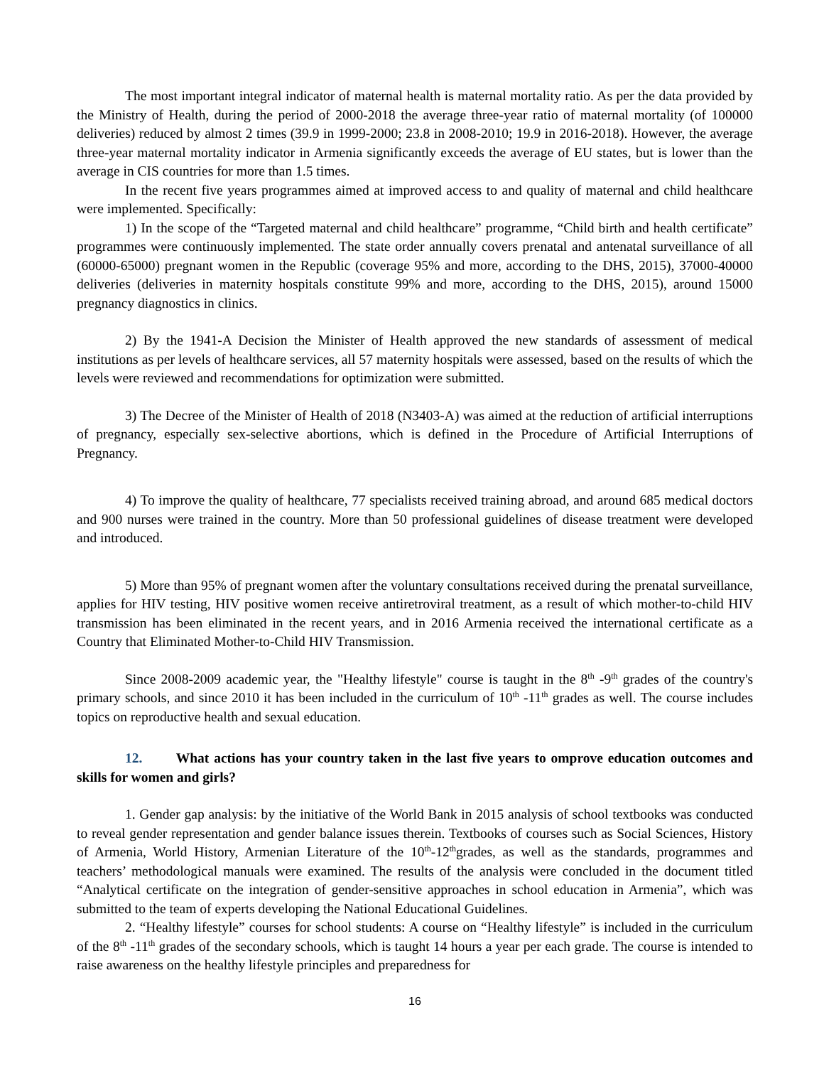The most important integral indicator of maternal health is maternal mortality ratio. As per the data provided by the Ministry of Health, during the period of 2000-2018 the average three-year ratio of maternal mortality (of 100000 deliveries) reduced by almost 2 times (39.9 in 1999-2000; 23.8 in 2008-2010; 19.9 in 2016-2018). However, the average three-year maternal mortality indicator in Armenia significantly exceeds the average of EU states, but is lower than the average in CIS countries for more than 1.5 times.
In the recent five years programmes aimed at improved access to and quality of maternal and child healthcare were implemented. Specifically:
1) In the scope of the “Targeted maternal and child healthcare” programme, “Child birth and health certificate” programmes were continuously implemented. The state order annually covers prenatal and antenatal surveillance of all (60000-65000) pregnant women in the Republic (coverage 95% and more, according to the DHS, 2015), 37000-40000 deliveries (deliveries in maternity hospitals constitute 99% and more, according to the DHS, 2015), around 15000 pregnancy diagnostics in clinics.
2) By the 1941-A Decision the Minister of Health approved the new standards of assessment of medical institutions as per levels of healthcare services, all 57 maternity hospitals were assessed, based on the results of which the levels were reviewed and recommendations for optimization were submitted.
3) The Decree of the Minister of Health of 2018 (N3403-A) was aimed at the reduction of artificial interruptions of pregnancy, especially sex-selective abortions, which is defined in the Procedure of Artificial Interruptions of Pregnancy.
4) To improve the quality of healthcare, 77 specialists received training abroad, and around 685 medical doctors and 900 nurses were trained in the country. More than 50 professional guidelines of disease treatment were developed and introduced.
5) More than 95% of pregnant women after the voluntary consultations received during the prenatal surveillance, applies for HIV testing, HIV positive women receive antiretroviral treatment, as a result of which mother-to-child HIV transmission has been eliminated in the recent years, and in 2016 Armenia received the international certificate as a Country that Eliminated Mother-to-Child HIV Transmission.
Since 2008-2009 academic year, the "Healthy lifestyle" course is taught in the 8<sup>th</sup> -9<sup>th</sup> grades of the country's primary schools, and since 2010 it has been included in the curriculum of 10<sup>th</sup> -11<sup>th</sup> grades as well. The course includes topics on reproductive health and sexual education.
12. What actions has your country taken in the last five years to omprove education outcomes and skills for women and girls?
1. Gender gap analysis: by the initiative of the World Bank in 2015 analysis of school textbooks was conducted to reveal gender representation and gender balance issues therein. Textbooks of courses such as Social Sciences, History of Armenia, World History, Armenian Literature of the 10<sup>th</sup>-12<sup>th</sup>grades, as well as the standards, programmes and teachers’ methodological manuals were examined. The results of the analysis were concluded in the document titled “Analytical certificate on the integration of gender-sensitive approaches in school education in Armenia”, which was submitted to the team of experts developing the National Educational Guidelines.
2. “Healthy lifestyle” courses for school students: A course on “Healthy lifestyle” is included in the curriculum of the 8<sup>th</sup> -11<sup>th</sup> grades of the secondary schools, which is taught 14 hours a year per each grade. The course is intended to raise awareness on the healthy lifestyle principles and preparedness for
16